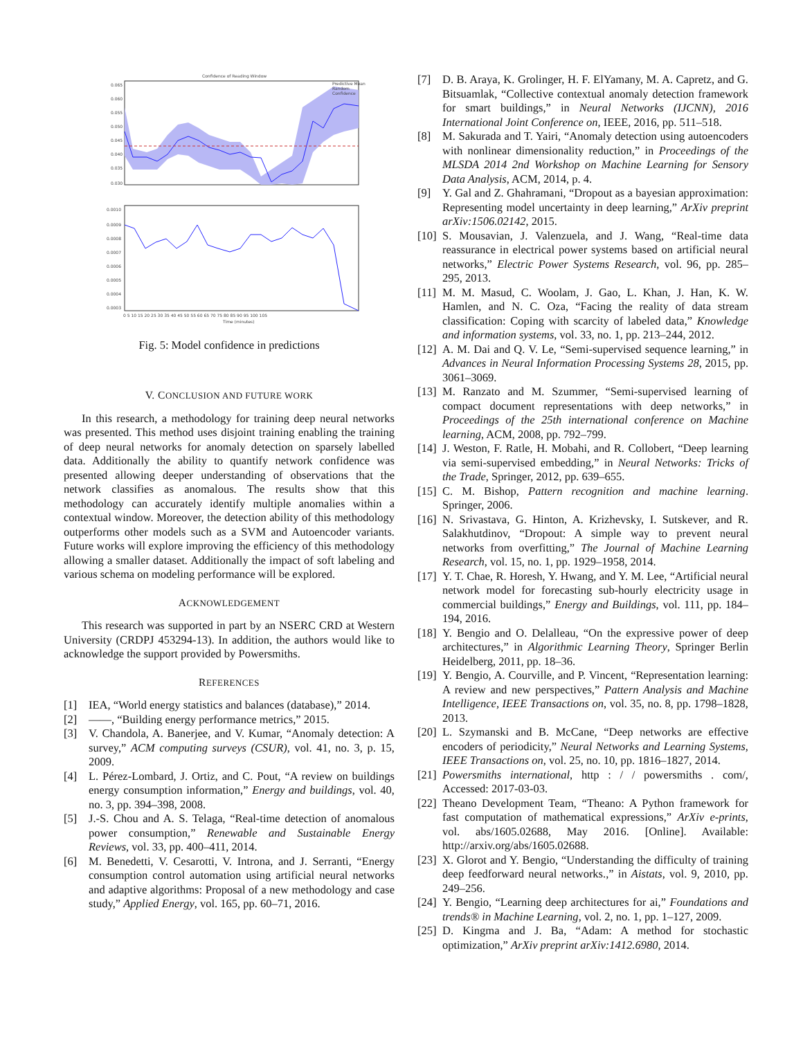Confidence of Reading Window
Predictive Mean
Random
Confidence
0.065
0.060
0.055
0.050
0.045
0.040
0.035
0.030
0.0010
0.0009
0.0008
0.0007
0.0006
0.0005
0.0004
0.0003
0 5 10 15 20 25 30 35 40 45 50 55 60 65 70 75 80 85 90 95 100 105
Time (minutes)
Fig. 5: Model confidence in predictions
V. CONCLUSION AND FUTURE WORK
In this research, a methodology for training deep neural networks was presented. This method uses disjoint training enabling the training of deep neural networks for anomaly detection on sparsely labelled data. Additionally the ability to quantify network confidence was presented allowing deeper understanding of observations that the network classifies as anomalous. The results show that this methodology can accurately identify multiple anomalies within a contextual window. Moreover, the detection ability of this methodology outperforms other models such as a SVM and Autoencoder variants. Future works will explore improving the efficiency of this methodology allowing a smaller dataset. Additionally the impact of soft labeling and various schema on modeling performance will be explored.
ACKNOWLEDGEMENT
This research was supported in part by an NSERC CRD at Western University (CRDPJ 453294-13). In addition, the authors would like to acknowledge the support provided by Powersmiths.
REFERENCES
[1] IEA, “World energy statistics and balances (database),” 2014.
[2] ——, “Building energy performance metrics,” 2015.
[3] V. Chandola, A. Banerjee, and V. Kumar, “Anomaly detection: A survey,” ACM computing surveys (CSUR), vol. 41, no. 3, p. 15, 2009.
[4] L. Pérez-Lombard, J. Ortiz, and C. Pout, “A review on buildings energy consumption information,” Energy and buildings, vol. 40, no. 3, pp. 394–398, 2008.
[5] J.-S. Chou and A. S. Telaga, “Real-time detection of anomalous power consumption,” Renewable and Sustainable Energy Reviews, vol. 33, pp. 400–411, 2014.
[6] M. Benedetti, V. Cesarotti, V. Introna, and J. Serranti, “Energy consumption control automation using artificial neural networks and adaptive algorithms: Proposal of a new methodology and case study,” Applied Energy, vol. 165, pp. 60–71, 2016.
[7] D. B. Araya, K. Grolinger, H. F. ElYamany, M. A. Capretz, and G. Bitsuamlak, “Collective contextual anomaly detection framework for smart buildings,” in Neural Networks (IJCNN), 2016 International Joint Conference on, IEEE, 2016, pp. 511–518.
[8] M. Sakurada and T. Yairi, “Anomaly detection using autoencoders with nonlinear dimensionality reduction,” in Proceedings of the MLSDA 2014 2nd Workshop on Machine Learning for Sensory Data Analysis, ACM, 2014, p. 4.
[9] Y. Gal and Z. Ghahramani, “Dropout as a bayesian approximation: Representing model uncertainty in deep learning,” ArXiv preprint arXiv:1506.02142, 2015.
[10]
S. Mousavian, J. Valenzuela, and J. Wang, “Real-time data reassurance in electrical power systems based on artificial neural networks,” Electric Power Systems Research, vol. 96, pp. 285–295, 2013.
[11]
M. M. Masud, C. Woolam, J. Gao, L. Khan, J. Han, K. W. Hamlen, and N. C. Oza, “Facing the reality of data stream classification: Coping with scarcity of labeled data,” Knowledge and information systems, vol. 33, no. 1, pp. 213–244, 2012.
[12]
A. M. Dai and Q. V. Le, “Semi-supervised sequence learning,” in Advances in Neural Information Processing Systems 28, 2015, pp. 3061–3069.
[13]
M. Ranzato and M. Szummer, “Semi-supervised learning of compact document representations with deep networks,” in Proceedings of the 25th international conference on Machine learning, ACM, 2008, pp. 792–799.
[14]
J. Weston, F. Ratle, H. Mobahi, and R. Collobert, “Deep learning via semi-supervised embedding,” in Neural Networks: Tricks of the Trade, Springer, 2012, pp. 639–655.
[15]
C. M. Bishop, Pattern recognition and machine learning. Springer, 2006.
[16]
N. Srivastava, G. Hinton, A. Krizhevsky, I. Sutskever, and R. Salakhutdinov, “Dropout: A simple way to prevent neural networks from overfitting,” The Journal of Machine Learning Research, vol. 15, no. 1, pp. 1929–1958, 2014.
[17]
Y. T. Chae, R. Horesh, Y. Hwang, and Y. M. Lee, “Artificial neural network model for forecasting sub-hourly electricity usage in commercial buildings,” Energy and Buildings, vol. 111, pp. 184–194, 2016.
[18]
Y. Bengio and O. Delalleau, “On the expressive power of deep architectures,” in Algorithmic Learning Theory, Springer Berlin Heidelberg, 2011, pp. 18–36.
[19]
Y. Bengio, A. Courville, and P. Vincent, “Representation learning: A review and new perspectives,” Pattern Analysis and Machine Intelligence, IEEE Transactions on, vol. 35, no. 8, pp. 1798–1828, 2013.
[20]
L. Szymanski and B. McCane, “Deep networks are effective encoders of periodicity,” Neural Networks and Learning Systems, IEEE Transactions on, vol. 25, no. 10, pp. 1816–1827, 2014.
[21]
Powersmiths international, http : / / powersmiths . com/, Accessed: 2017-03-03.
[22]
Theano Development Team, “Theano: A Python framework for fast computation of mathematical expressions,” ArXiv e-prints, vol. abs/1605.02688, May 2016. [Online]. Available: http://arxiv.org/abs/1605.02688.
[23]
X. Glorot and Y. Bengio, “Understanding the difficulty of training deep feedforward neural networks.,” in Aistats, vol. 9, 2010, pp. 249–256.
[24]
Y. Bengio, “Learning deep architectures for ai,” Foundations and trends® in Machine Learning, vol. 2, no. 1, pp. 1–127, 2009.
[25]
D. Kingma and J. Ba, “Adam: A method for stochastic optimization,” ArXiv preprint arXiv:1412.6980, 2014.